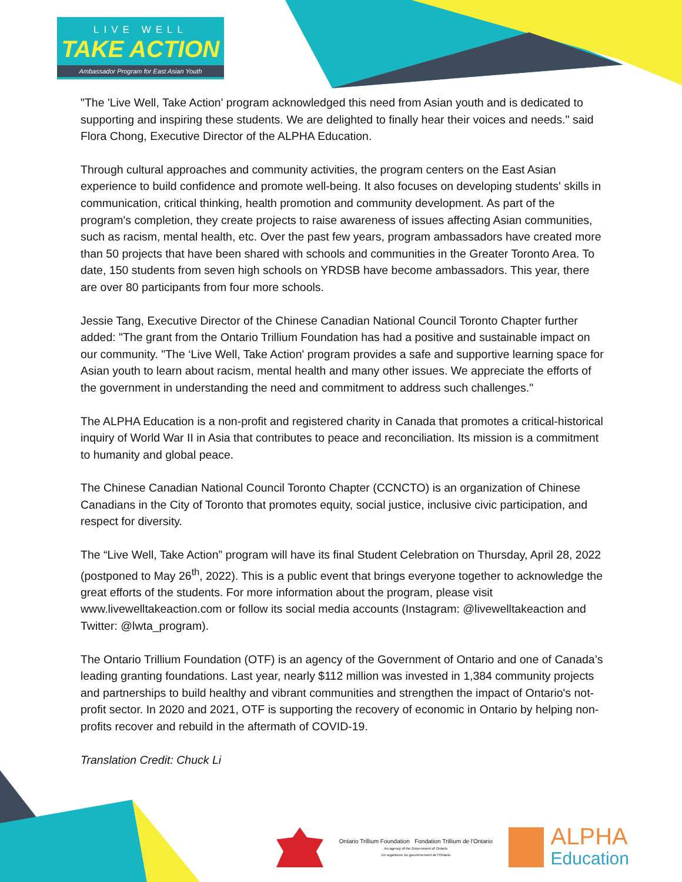LIVE WELL
TAKE ACTION
Ambassador Program for East Asian Youth
"The 'Live Well, Take Action' program acknowledged this need from Asian youth and is dedicated to supporting and inspiring these students. We are delighted to finally hear their voices and needs." said Flora Chong, Executive Director of the ALPHA Education.
Through cultural approaches and community activities, the program centers on the East Asian experience to build confidence and promote well-being. It also focuses on developing students' skills in communication, critical thinking, health promotion and community development. As part of the program's completion, they create projects to raise awareness of issues affecting Asian communities, such as racism, mental health, etc. Over the past few years, program ambassadors have created more than 50 projects that have been shared with schools and communities in the Greater Toronto Area. To date, 150 students from seven high schools on YRDSB have become ambassadors. This year, there are over 80 participants from four more schools.
Jessie Tang, Executive Director of the Chinese Canadian National Council Toronto Chapter further added: "The grant from the Ontario Trillium Foundation has had a positive and sustainable impact on our community. "The ‘Live Well, Take Action' program provides a safe and supportive learning space for Asian youth to learn about racism, mental health and many other issues. We appreciate the efforts of the government in understanding the need and commitment to address such challenges."
The ALPHA Education is a non-profit and registered charity in Canada that promotes a critical-historical inquiry of World War II in Asia that contributes to peace and reconciliation. Its mission is a commitment to humanity and global peace.
The Chinese Canadian National Council Toronto Chapter (CCNCTO) is an organization of Chinese Canadians in the City of Toronto that promotes equity, social justice, inclusive civic participation, and respect for diversity.
The “Live Well, Take Action” program will have its final Student Celebration on Thursday, April 28, 2022 (postponed to May 26<sup>th</sup>, 2022). This is a public event that brings everyone together to acknowledge the great efforts of the students. For more information about the program, please visit www.livewelltakeaction.com or follow its social media accounts (Instagram: @livewelltakeaction and Twitter: @lwta_program).
The Ontario Trillium Foundation (OTF) is an agency of the Government of Ontario and one of Canada’s leading granting foundations. Last year, nearly $112 million was invested in 1,384 community projects and partnerships to build healthy and vibrant communities and strengthen the impact of Ontario's not-profit sector. In 2020 and 2021, OTF is supporting the recovery of economic in Ontario by helping non-profits recover and rebuild in the aftermath of COVID-19.
Translation Credit: Chuck Li
Ontario Trillium Foundation Fondation Trillium de l'Ontario
An agency of the Government of Ontario
Un organisme du gouvernement de l'Ontario
ALPHA
Education